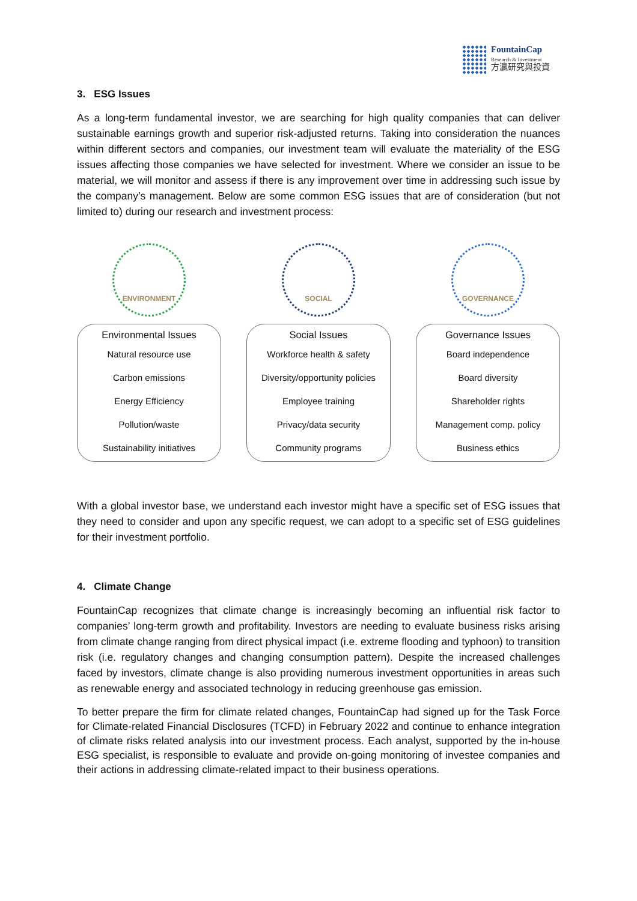FountainCap
Research & Investment
方瀛研究與投資
3. ESG Issues
As a long-term fundamental investor, we are searching for high quality companies that can deliver sustainable earnings growth and superior risk-adjusted returns. Taking into consideration the nuances within different sectors and companies, our investment team will evaluate the materiality of the ESG issues affecting those companies we have selected for investment. Where we consider an issue to be material, we will monitor and assess if there is any improvement over time in addressing such issue by the company’s management. Below are some common ESG issues that are of consideration (but not limited to) during our research and investment process:
ENVIRONMENT
Environmental Issues
Natural resource use
Carbon emissions
Energy Efficiency
Pollution/waste
Sustainability initiatives
SOCIAL
Social Issues
Workforce health & safety
Diversity/opportunity policies
Employee training
Privacy/data security
Community programs
GOVERNANCE
Governance Issues
Board independence
Board diversity
Shareholder rights
Management comp. policy
Business ethics
With a global investor base, we understand each investor might have a specific set of ESG issues that they need to consider and upon any specific request, we can adopt to a specific set of ESG guidelines for their investment portfolio.
4. Climate Change
FountainCap recognizes that climate change is increasingly becoming an influential risk factor to companies’ long-term growth and profitability. Investors are needing to evaluate business risks arising from climate change ranging from direct physical impact (i.e. extreme flooding and typhoon) to transition risk (i.e. regulatory changes and changing consumption pattern). Despite the increased challenges faced by investors, climate change is also providing numerous investment opportunities in areas such as renewable energy and associated technology in reducing greenhouse gas emission.
To better prepare the firm for climate related changes, FountainCap had signed up for the Task Force for Climate-related Financial Disclosures (TCFD) in February 2022 and continue to enhance integration of climate risks related analysis into our investment process. Each analyst, supported by the in-house ESG specialist, is responsible to evaluate and provide on-going monitoring of investee companies and their actions in addressing climate-related impact to their business operations.